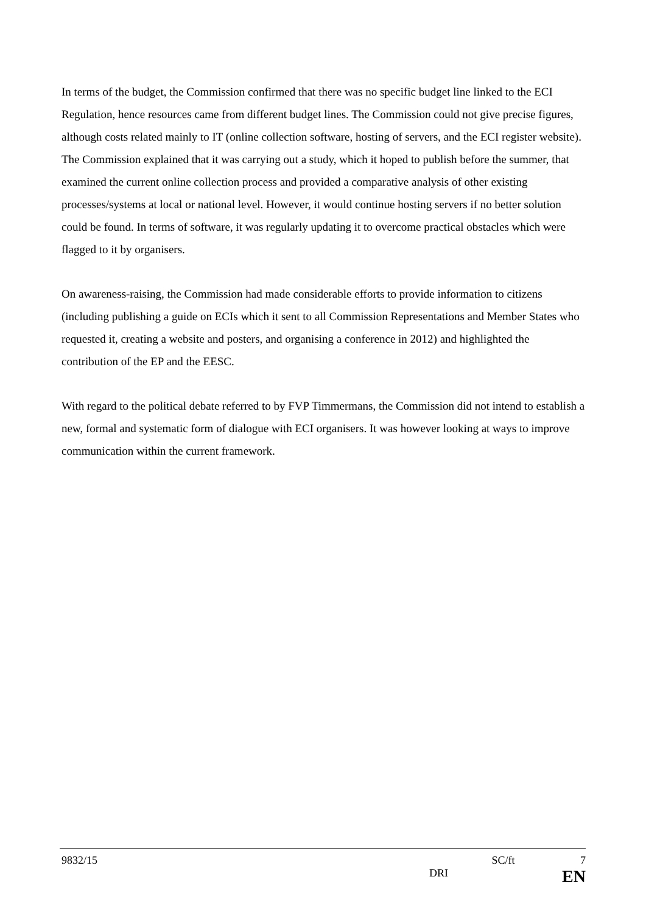In terms of the budget, the Commission confirmed that there was no specific budget line linked to the ECI Regulation, hence resources came from different budget lines. The Commission could not give precise figures, although costs related mainly to IT (online collection software, hosting of servers, and the ECI register website). The Commission explained that it was carrying out a study, which it hoped to publish before the summer, that examined the current online collection process and provided a comparative analysis of other existing processes/systems at local or national level. However, it would continue hosting servers if no better solution could be found. In terms of software, it was regularly updating it to overcome practical obstacles which were flagged to it by organisers.
On awareness-raising, the Commission had made considerable efforts to provide information to citizens (including publishing a guide on ECIs which it sent to all Commission Representations and Member States who requested it, creating a website and posters, and organising a conference in 2012) and highlighted the contribution of the EP and the EESC.
With regard to the political debate referred to by FVP Timmermans, the Commission did not intend to establish a new, formal and systematic form of dialogue with ECI organisers. It was however looking at ways to improve communication within the current framework.
9832/15 SC/ft 7
DRI EN